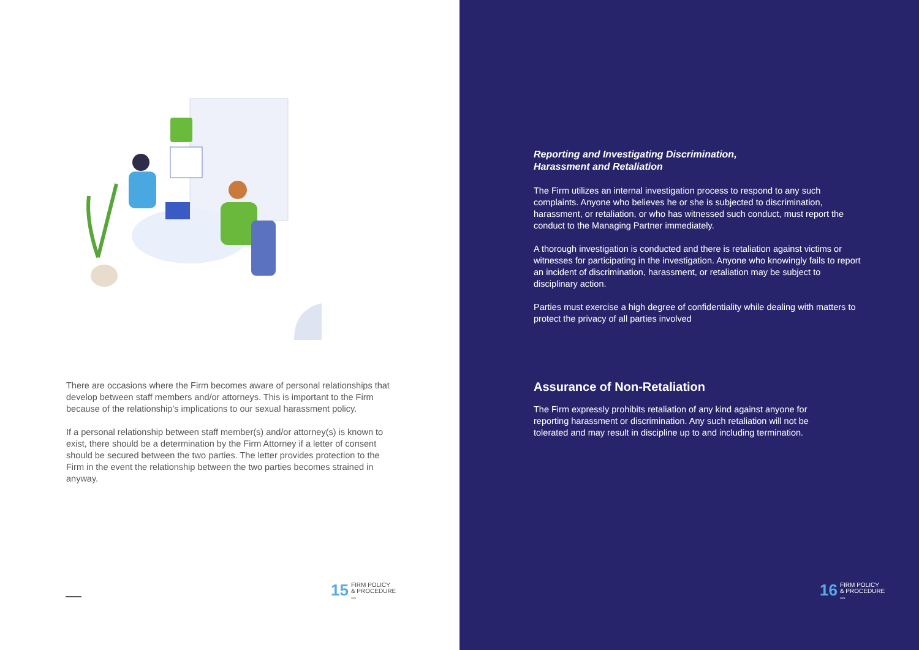There are occasions where the Firm becomes aware of personal relationships that develop between staff members and/or attorneys. This is important to the Firm because of the relationship’s implications to our sexual harassment policy.
If a personal relationship between staff member(s) and/or attorney(s) is known to exist, there should be a determination by the Firm Attorney if a letter of consent should be secured between the two parties. The letter provides protection to the Firm in the event the relationship between the two parties becomes strained in anyway.
15 FIRM POLICY
& PROCEDURE
2021
Reporting and Investigating Discrimination,
Harassment and Retaliation
The Firm utilizes an internal investigation process to respond to any such complaints. Anyone who believes he or she is subjected to discrimination, harassment, or retaliation, or who has witnessed such conduct, must report the conduct to the Managing Partner immediately.
A thorough investigation is conducted and there is retaliation against victims or witnesses for participating in the investigation. Anyone who knowingly fails to report an incident of discrimination, harassment, or retaliation may be subject to disciplinary action.
Parties must exercise a high degree of confidentiality while dealing with matters to protect the privacy of all parties involved
Assurance of Non-Retaliation
The Firm expressly prohibits retaliation of any kind against anyone for reporting harassment or discrimination. Any such retaliation will not be tolerated and may result in discipline up to and including termination.
16 FIRM POLICY
& PROCEDURE
2021